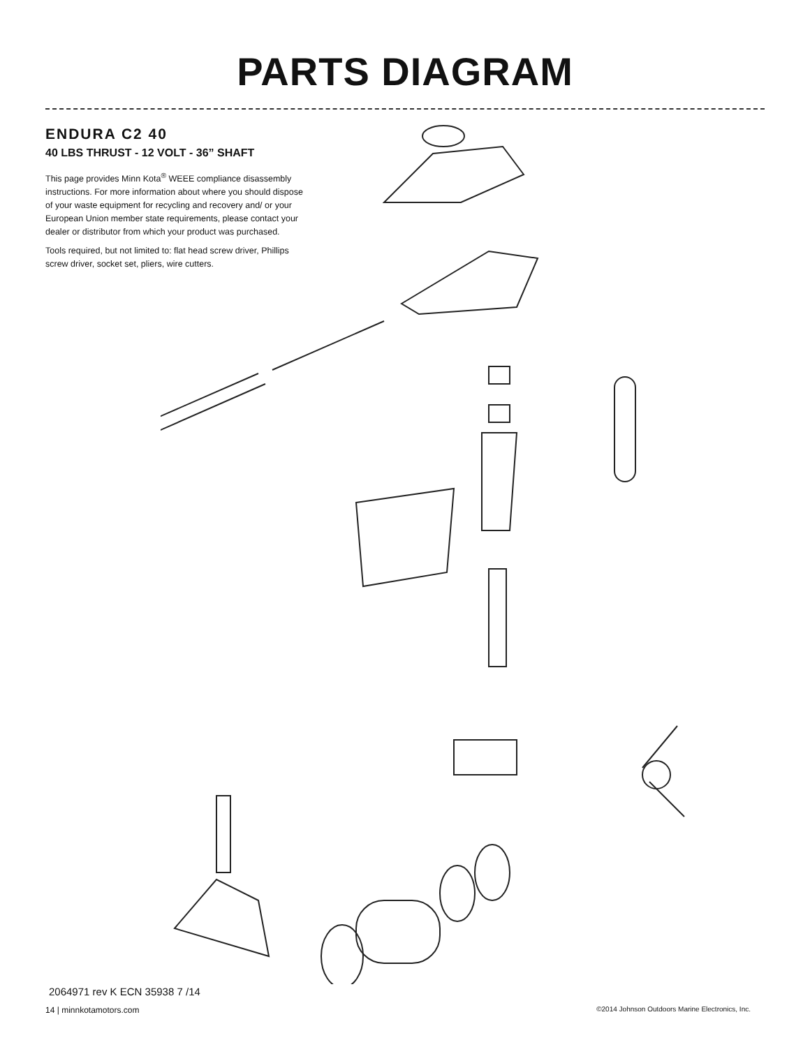PARTS DIAGRAM
ENDURA C2 40
40 LBS THRUST - 12 VOLT - 36” SHAFT
This page provides Minn Kota<sup>®</sup> WEEE compliance disassembly instructions. For more information about where you should dispose of your waste equipment for recycling and recovery and/ or your European Union member state requirements, please contact your dealer or distributor from which your product was purchased.
Tools required, but not limited to: flat head screw driver, Phillips screw driver, socket set, pliers, wire cutters.
2064971 rev K ECN 35938 7 /14
14 | minnkotamotors.com ©2014 Johnson Outdoors Marine Electronics, Inc.